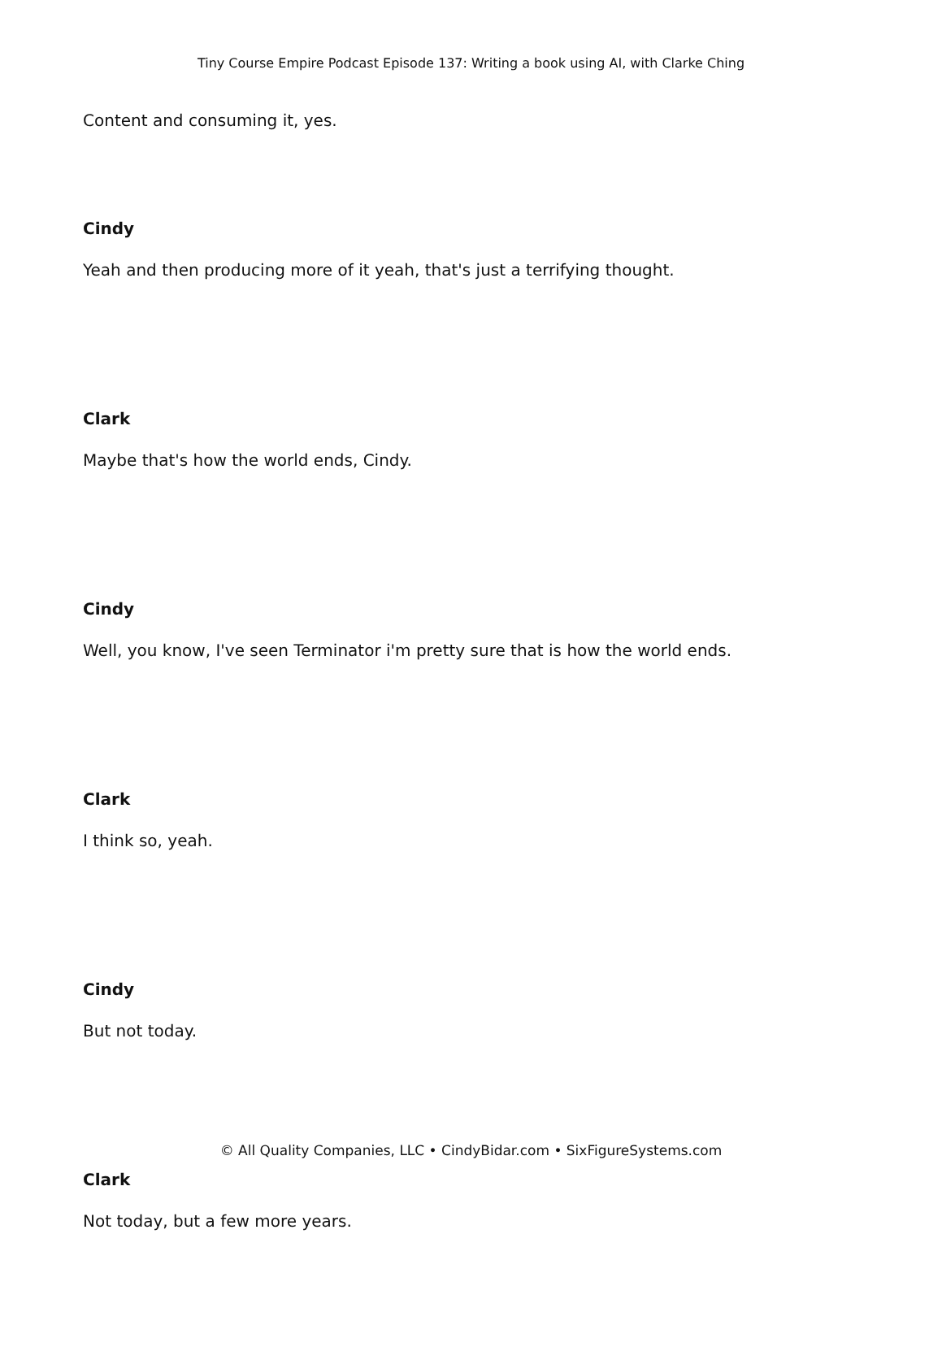Tiny Course Empire Podcast Episode 137: Writing a book using AI, with Clarke Ching
Content and consuming it, yes.
Cindy
Yeah and then producing more of it yeah, that's just a terrifying thought.
Clark
Maybe that's how the world ends, Cindy.
Cindy
Well, you know, I've seen Terminator i'm pretty sure that is how the world ends.
Clark
I think so, yeah.
Cindy
But not today.
Clark
Not today, but a few more years.
© All Quality Companies, LLC • CindyBidar.com • SixFigureSystems.com